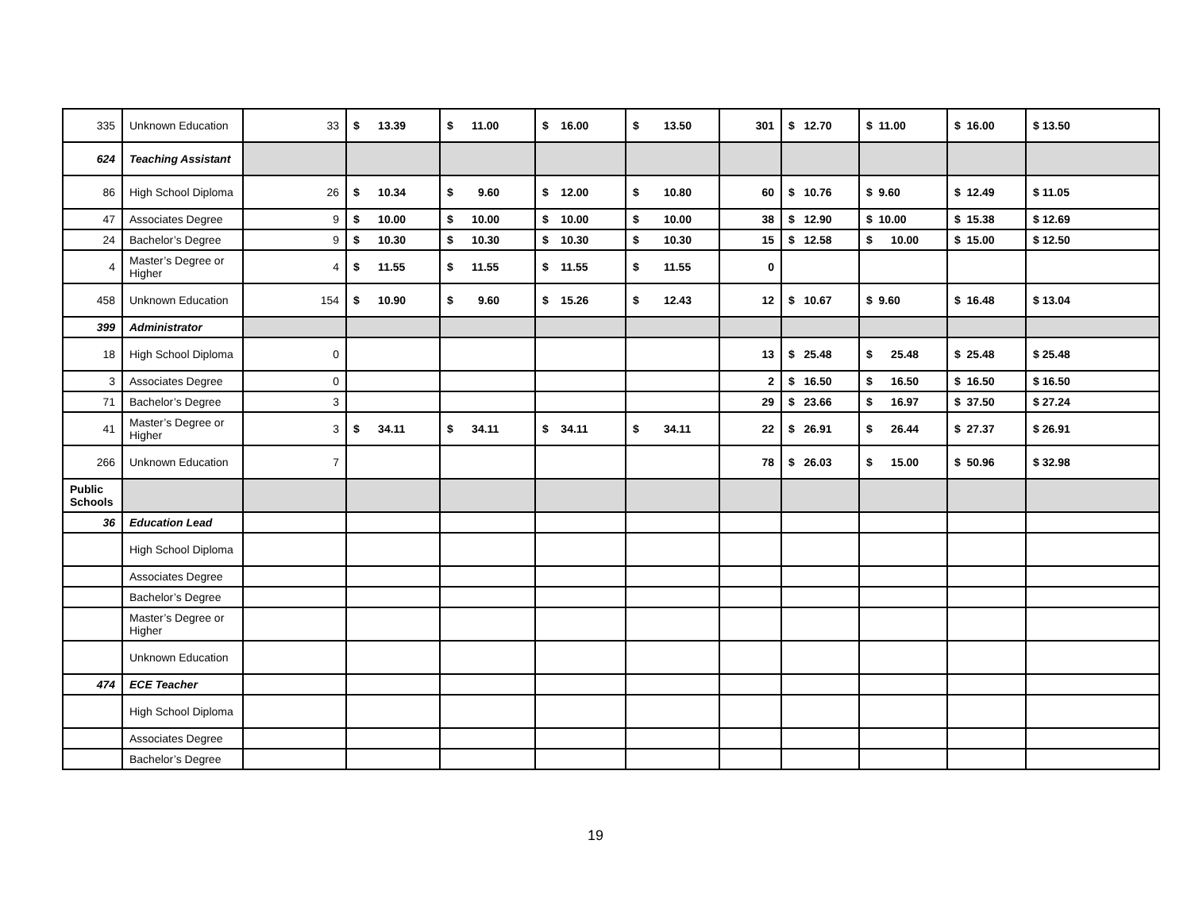| 335 | Unknown Education | 33 | $ 13.39 | $ 11.00 | $ 16.00 | $ 13.50 | 301 | $ 12.70 | $ 11.00 | $ 16.00 | $ 13.50 |
| 624 | Teaching Assistant | | | | | | | | | | |
| 86 | High School Diploma | 26 | $ 10.34 | $ 9.60 | $ 12.00 | $ 10.80 | 60 | $ 10.76 | $ 9.60 | $ 12.49 | $ 11.05 |
| 47 | Associates Degree | 9 | $ 10.00 | $ 10.00 | $ 10.00 | $ 10.00 | 38 | $ 12.90 | $ 10.00 | $ 15.38 | $ 12.69 |
| 24 | Bachelor’s Degree | 9 | $ 10.30 | $ 10.30 | $ 10.30 | $ 10.30 | 15 | $ 12.58 | $ 10.00 | $ 15.00 | $ 12.50 |
| 4 | Master’s Degree or Higher | 4 | $ 11.55 | $ 11.55 | $ 11.55 | $ 11.55 | 0 | | | | |
| 458 | Unknown Education | 154 | $ 10.90 | $ 9.60 | $ 15.26 | $ 12.43 | 12 | $ 10.67 | $ 9.60 | $ 16.48 | $ 13.04 |
| 399 | Administrator | | | | | | | | | | |
| 18 | High School Diploma | 0 | | | | | 13 | $ 25.48 | $ 25.48 | $ 25.48 | $ 25.48 |
| 3 | Associates Degree | 0 | | | | | 2 | $ 16.50 | $ 16.50 | $ 16.50 | $ 16.50 |
| 71 | Bachelor’s Degree | 3 | | | | | 29 | $ 23.66 | $ 16.97 | $ 37.50 | $ 27.24 |
| 41 | Master’s Degree or Higher | 3 | $ 34.11 | $ 34.11 | $ 34.11 | $ 34.11 | 22 | $ 26.91 | $ 26.44 | $ 27.37 | $ 26.91 |
| 266 | Unknown Education | 7 | | | | | 78 | $ 26.03 | $ 15.00 | $ 50.96 | $ 32.98 |
| Public Schools | | | | | | | | | | | |
| 36 | Education Lead | | | | | | | | | | |
| | High School Diploma | | | | | | | | | | |
| | Associates Degree | | | | | | | | | | |
| | Bachelor’s Degree | | | | | | | | | | |
| | Master’s Degree or Higher | | | | | | | | | | |
| | Unknown Education | | | | | | | | | | |
| 474 | ECE Teacher | | | | | | | | | | |
| | High School Diploma | | | | | | | | | | |
| | Associates Degree | | | | | | | | | | |
| | Bachelor’s Degree | | | | | | | | | | |
19